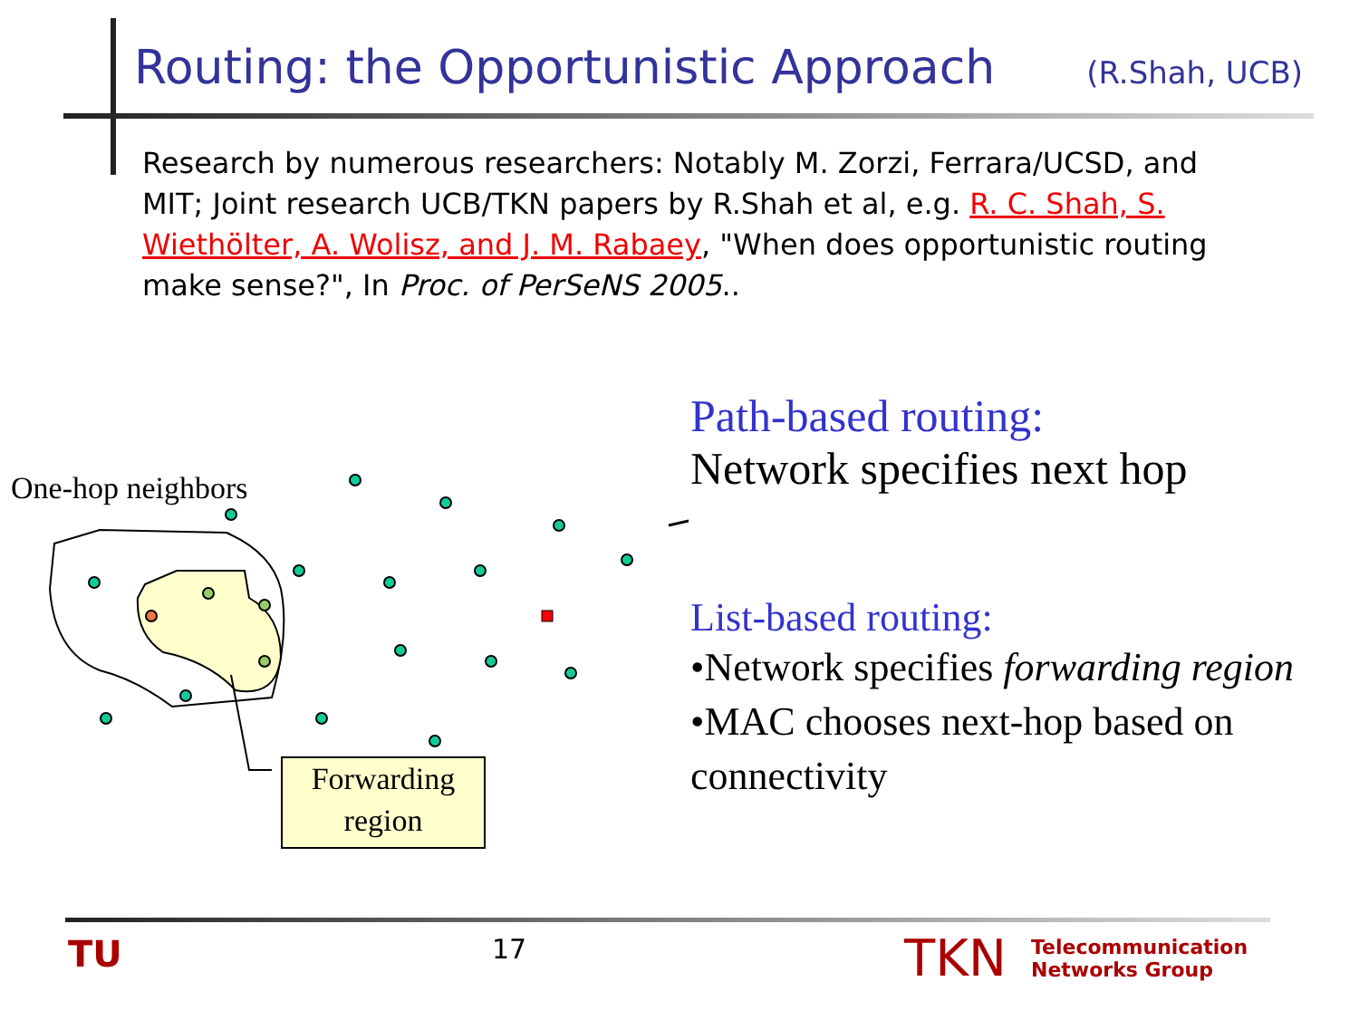Routing: the Opportunistic Approach (R.Shah, UCB)
Research by numerous researchers: Notably M. Zorzi, Ferrara/UCSD, and MIT; Joint research UCB/TKN papers by R.Shah et al, e.g. R. C. Shah, S. Wiethölter, A. Wolisz, and J. M. Rabaey, "When does opportunistic routing make sense?", In Proc. of PerSeNS 2005..
One-hop neighbors
Forwarding region
Path-based routing:
Network specifies next hop
List-based routing:
•Network specifies forwarding region
•MAC chooses next-hop based on connectivity
TU 17 TKN
Telecommunication
Networks Group